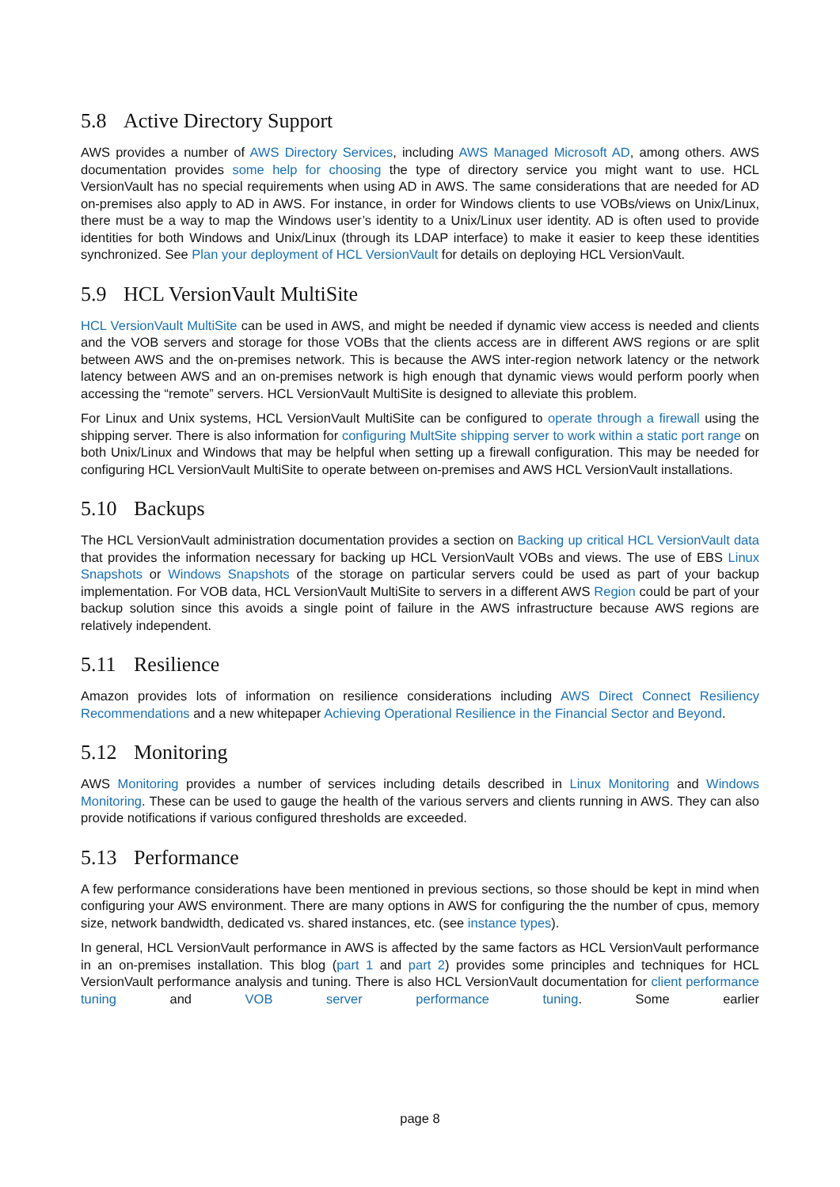5.8 Active Directory Support
AWS provides a number of AWS Directory Services, including AWS Managed Microsoft AD, among others. AWS documentation provides some help for choosing the type of directory service you might want to use. HCL VersionVault has no special requirements when using AD in AWS. The same considerations that are needed for AD on-premises also apply to AD in AWS. For instance, in order for Windows clients to use VOBs/views on Unix/Linux, there must be a way to map the Windows user’s identity to a Unix/Linux user identity. AD is often used to provide identities for both Windows and Unix/Linux (through its LDAP interface) to make it easier to keep these identities synchronized. See Plan your deployment of HCL VersionVault for details on deploying HCL VersionVault.
5.9 HCL VersionVault MultiSite
HCL VersionVault MultiSite can be used in AWS, and might be needed if dynamic view access is needed and clients and the VOB servers and storage for those VOBs that the clients access are in different AWS regions or are split between AWS and the on-premises network. This is because the AWS inter-region network latency or the network latency between AWS and an on-premises network is high enough that dynamic views would perform poorly when accessing the “remote” servers. HCL VersionVault MultiSite is designed to alleviate this problem.
For Linux and Unix systems, HCL VersionVault MultiSite can be configured to operate through a firewall using the shipping server. There is also information for configuring MultSite shipping server to work within a static port range on both Unix/Linux and Windows that may be helpful when setting up a firewall configuration. This may be needed for configuring HCL VersionVault MultiSite to operate between on-premises and AWS HCL VersionVault installations.
5.10 Backups
The HCL VersionVault administration documentation provides a section on Backing up critical HCL VersionVault data that provides the information necessary for backing up HCL VersionVault VOBs and views. The use of EBS Linux Snapshots or Windows Snapshots of the storage on particular servers could be used as part of your backup implementation. For VOB data, HCL VersionVault MultiSite to servers in a different AWS Region could be part of your backup solution since this avoids a single point of failure in the AWS infrastructure because AWS regions are relatively independent.
5.11 Resilience
Amazon provides lots of information on resilience considerations including AWS Direct Connect Resiliency Recommendations and a new whitepaper Achieving Operational Resilience in the Financial Sector and Beyond.
5.12 Monitoring
AWS Monitoring provides a number of services including details described in Linux Monitoring and Windows Monitoring. These can be used to gauge the health of the various servers and clients running in AWS. They can also provide notifications if various configured thresholds are exceeded.
5.13 Performance
A few performance considerations have been mentioned in previous sections, so those should be kept in mind when configuring your AWS environment. There are many options in AWS for configuring the the number of cpus, memory size, network bandwidth, dedicated vs. shared instances, etc. (see instance types).
In general, HCL VersionVault performance in AWS is affected by the same factors as HCL VersionVault performance in an on-premises installation. This blog (part 1 and part 2) provides some principles and techniques for HCL VersionVault performance analysis and tuning. There is also HCL VersionVault documentation for client performance tuning and VOB server performance tuning. Some earlier
page 8